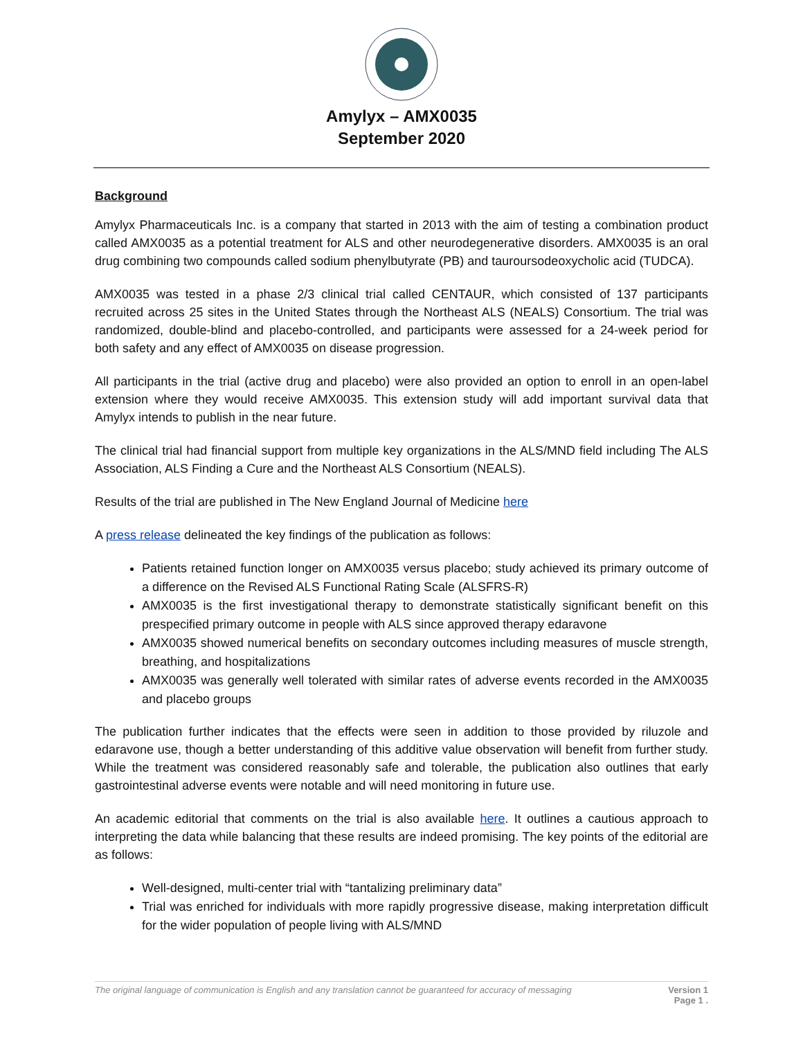Amylyx – AMX0035
September 2020
Background
Amylyx Pharmaceuticals Inc. is a company that started in 2013 with the aim of testing a combination product called AMX0035 as a potential treatment for ALS and other neurodegenerative disorders. AMX0035 is an oral drug combining two compounds called sodium phenylbutyrate (PB) and tauroursodeoxycholic acid (TUDCA).
AMX0035 was tested in a phase 2/3 clinical trial called CENTAUR, which consisted of 137 participants recruited across 25 sites in the United States through the Northeast ALS (NEALS) Consortium. The trial was randomized, double-blind and placebo-controlled, and participants were assessed for a 24-week period for both safety and any effect of AMX0035 on disease progression.
All participants in the trial (active drug and placebo) were also provided an option to enroll in an open-label extension where they would receive AMX0035. This extension study will add important survival data that Amylyx intends to publish in the near future.
The clinical trial had financial support from multiple key organizations in the ALS/MND field including The ALS Association, ALS Finding a Cure and the Northeast ALS Consortium (NEALS).
Results of the trial are published in The New England Journal of Medicine here
A press release delineated the key findings of the publication as follows:
Patients retained function longer on AMX0035 versus placebo; study achieved its primary outcome of a difference on the Revised ALS Functional Rating Scale (ALSFRS-R)
AMX0035 is the first investigational therapy to demonstrate statistically significant benefit on this prespecified primary outcome in people with ALS since approved therapy edaravone
AMX0035 showed numerical benefits on secondary outcomes including measures of muscle strength, breathing, and hospitalizations
AMX0035 was generally well tolerated with similar rates of adverse events recorded in the AMX0035 and placebo groups
The publication further indicates that the effects were seen in addition to those provided by riluzole and edaravone use, though a better understanding of this additive value observation will benefit from further study. While the treatment was considered reasonably safe and tolerable, the publication also outlines that early gastrointestinal adverse events were notable and will need monitoring in future use.
An academic editorial that comments on the trial is also available here. It outlines a cautious approach to interpreting the data while balancing that these results are indeed promising. The key points of the editorial are as follows:
Well-designed, multi-center trial with “tantalizing preliminary data”
Trial was enriched for individuals with more rapidly progressive disease, making interpretation difficult for the wider population of people living with ALS/MND
The original language of communication is English and any translation cannot be guaranteed for accuracy of messaging Version 1
Page 1 .